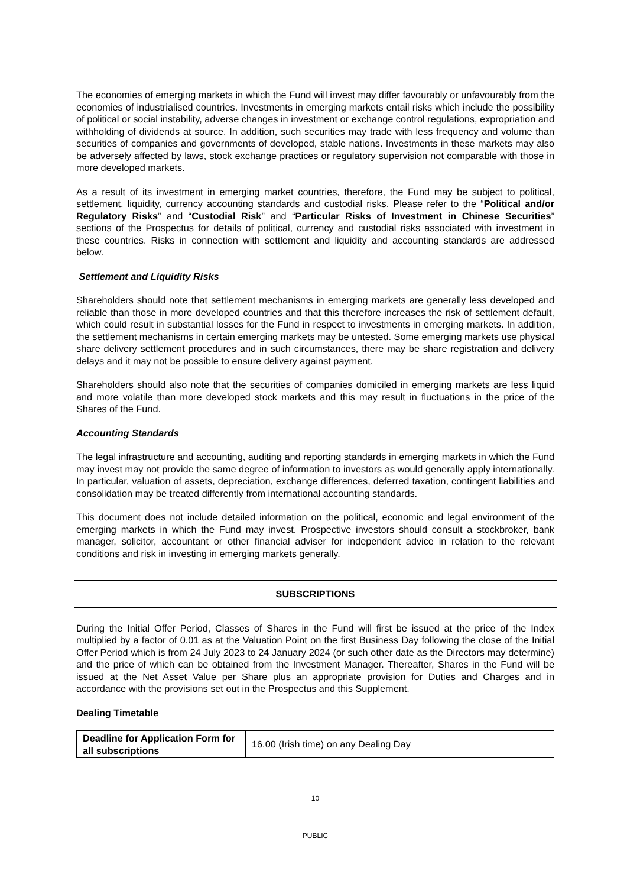The economies of emerging markets in which the Fund will invest may differ favourably or unfavourably from the economies of industrialised countries. Investments in emerging markets entail risks which include the possibility of political or social instability, adverse changes in investment or exchange control regulations, expropriation and withholding of dividends at source. In addition, such securities may trade with less frequency and volume than securities of companies and governments of developed, stable nations. Investments in these markets may also be adversely affected by laws, stock exchange practices or regulatory supervision not comparable with those in more developed markets.
As a result of its investment in emerging market countries, therefore, the Fund may be subject to political, settlement, liquidity, currency accounting standards and custodial risks. Please refer to the “Political and/or Regulatory Risks” and “Custodial Risk” and “Particular Risks of Investment in Chinese Securities” sections of the Prospectus for details of political, currency and custodial risks associated with investment in these countries. Risks in connection with settlement and liquidity and accounting standards are addressed below.
Settlement and Liquidity Risks
Shareholders should note that settlement mechanisms in emerging markets are generally less developed and reliable than those in more developed countries and that this therefore increases the risk of settlement default, which could result in substantial losses for the Fund in respect to investments in emerging markets. In addition, the settlement mechanisms in certain emerging markets may be untested. Some emerging markets use physical share delivery settlement procedures and in such circumstances, there may be share registration and delivery delays and it may not be possible to ensure delivery against payment.
Shareholders should also note that the securities of companies domiciled in emerging markets are less liquid and more volatile than more developed stock markets and this may result in fluctuations in the price of the Shares of the Fund.
Accounting Standards
The legal infrastructure and accounting, auditing and reporting standards in emerging markets in which the Fund may invest may not provide the same degree of information to investors as would generally apply internationally. In particular, valuation of assets, depreciation, exchange differences, deferred taxation, contingent liabilities and consolidation may be treated differently from international accounting standards.
This document does not include detailed information on the political, economic and legal environment of the emerging markets in which the Fund may invest. Prospective investors should consult a stockbroker, bank manager, solicitor, accountant or other financial adviser for independent advice in relation to the relevant conditions and risk in investing in emerging markets generally.
SUBSCRIPTIONS
During the Initial Offer Period, Classes of Shares in the Fund will first be issued at the price of the Index multiplied by a factor of 0.01 as at the Valuation Point on the first Business Day following the close of the Initial Offer Period which is from 24 July 2023 to 24 January 2024 (or such other date as the Directors may determine) and the price of which can be obtained from the Investment Manager. Thereafter, Shares in the Fund will be issued at the Net Asset Value per Share plus an appropriate provision for Duties and Charges and in accordance with the provisions set out in the Prospectus and this Supplement.
Dealing Timetable
| Deadline for Application Form for all subscriptions | 16.00 (Irish time) on any Dealing Day |
10
PUBLIC